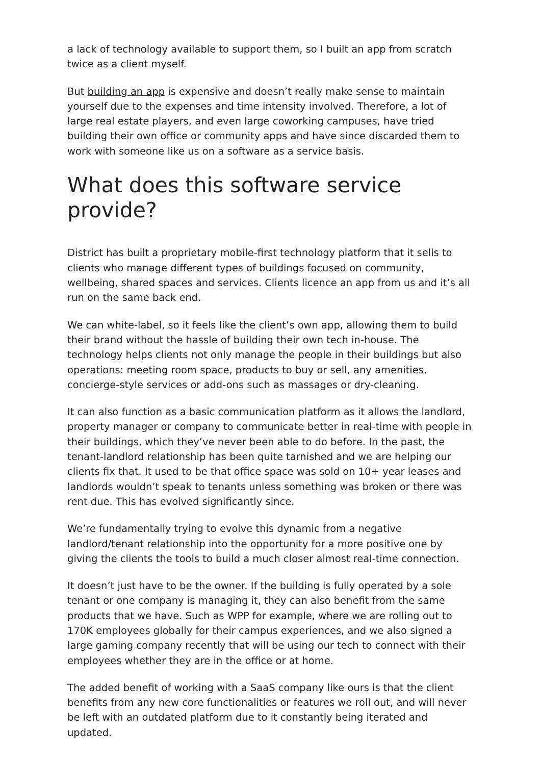a lack of technology available to support them, so I built an app from scratch twice as a client myself.
But building an app is expensive and doesn’t really make sense to maintain yourself due to the expenses and time intensity involved. Therefore, a lot of large real estate players, and even large coworking campuses, have tried building their own office or community apps and have since discarded them to work with someone like us on a software as a service basis.
What does this software service provide?
District has built a proprietary mobile-first technology platform that it sells to clients who manage different types of buildings focused on community, wellbeing, shared spaces and services. Clients licence an app from us and it’s all run on the same back end.
We can white-label, so it feels like the client’s own app, allowing them to build their brand without the hassle of building their own tech in-house. The technology helps clients not only manage the people in their buildings but also operations: meeting room space, products to buy or sell, any amenities, concierge-style services or add-ons such as massages or dry-cleaning.
It can also function as a basic communication platform as it allows the landlord, property manager or company to communicate better in real-time with people in their buildings, which they’ve never been able to do before. In the past, the tenant-landlord relationship has been quite tarnished and we are helping our clients fix that. It used to be that office space was sold on 10+ year leases and landlords wouldn’t speak to tenants unless something was broken or there was rent due. This has evolved significantly since.
We’re fundamentally trying to evolve this dynamic from a negative landlord/tenant relationship into the opportunity for a more positive one by giving the clients the tools to build a much closer almost real-time connection.
It doesn’t just have to be the owner. If the building is fully operated by a sole tenant or one company is managing it, they can also benefit from the same products that we have. Such as WPP for example, where we are rolling out to 170K employees globally for their campus experiences, and we also signed a large gaming company recently that will be using our tech to connect with their employees whether they are in the office or at home.
The added benefit of working with a SaaS company like ours is that the client benefits from any new core functionalities or features we roll out, and will never be left with an outdated platform due to it constantly being iterated and updated.